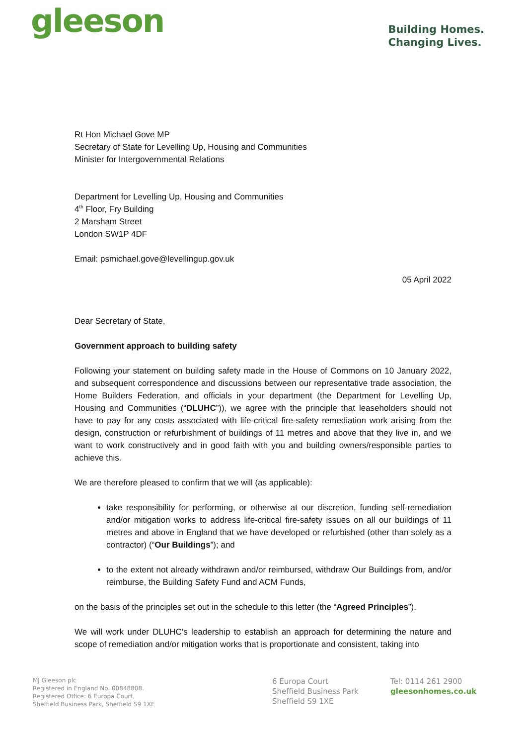gleeson
Building Homes.
Changing Lives.
Rt Hon Michael Gove MP
Secretary of State for Levelling Up, Housing and Communities
Minister for Intergovernmental Relations
Department for Levelling Up, Housing and Communities
4<sup>th</sup> Floor, Fry Building
2 Marsham Street
London SW1P 4DF
Email: psmichael.gove@levellingup.gov.uk
05 April 2022
Dear Secretary of State,
Government approach to building safety
Following your statement on building safety made in the House of Commons on 10 January 2022, and subsequent correspondence and discussions between our representative trade association, the Home Builders Federation, and officials in your department (the Department for Levelling Up, Housing and Communities (“DLUHC”)), we agree with the principle that leaseholders should not have to pay for any costs associated with life-critical fire-safety remediation work arising from the design, construction or refurbishment of buildings of 11 metres and above that they live in, and we want to work constructively and in good faith with you and building owners/responsible parties to achieve this.
We are therefore pleased to confirm that we will (as applicable):
take responsibility for performing, or otherwise at our discretion, funding self-remediation and/or mitigation works to address life-critical fire-safety issues on all our buildings of 11 metres and above in England that we have developed or refurbished (other than solely as a contractor) (“Our Buildings”); and
to the extent not already withdrawn and/or reimbursed, withdraw Our Buildings from, and/or reimburse, the Building Safety Fund and ACM Funds,
on the basis of the principles set out in the schedule to this letter (the “Agreed Principles”).
We will work under DLUHC’s leadership to establish an approach for determining the nature and scope of remediation and/or mitigation works that is proportionate and consistent, taking into
MJ Gleeson plc
Registered in England No. 00848808.
Registered Office: 6 Europa Court,
Sheffield Business Park, Sheffield S9 1XE
6 Europa Court
Sheffield Business Park
Sheffield S9 1XE
Tel: 0114 261 2900
gleesonhomes.co.uk